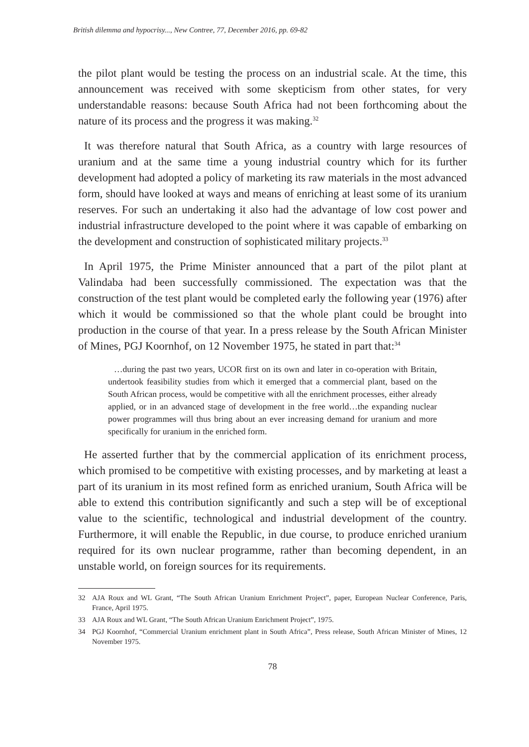British dilemma and hypocrisy..., New Contree, 77, December 2016, pp. 69-82
the pilot plant would be testing the process on an industrial scale. At the time, this announcement was received with some skepticism from other states, for very understandable reasons: because South Africa had not been forthcoming about the nature of its process and the progress it was making.<sup>32</sup>
It was therefore natural that South Africa, as a country with large resources of uranium and at the same time a young industrial country which for its further development had adopted a policy of marketing its raw materials in the most advanced form, should have looked at ways and means of enriching at least some of its uranium reserves. For such an undertaking it also had the advantage of low cost power and industrial infrastructure developed to the point where it was capable of embarking on the development and construction of sophisticated military projects.<sup>33</sup>
In April 1975, the Prime Minister announced that a part of the pilot plant at Valindaba had been successfully commissioned. The expectation was that the construction of the test plant would be completed early the following year (1976) after which it would be commissioned so that the whole plant could be brought into production in the course of that year. In a press release by the South African Minister of Mines, PGJ Koornhof, on 12 November 1975, he stated in part that:<sup>34</sup>
…during the past two years, UCOR first on its own and later in co-operation with Britain, undertook feasibility studies from which it emerged that a commercial plant, based on the South African process, would be competitive with all the enrichment processes, either already applied, or in an advanced stage of development in the free world…the expanding nuclear power programmes will thus bring about an ever increasing demand for uranium and more specifically for uranium in the enriched form.
He asserted further that by the commercial application of its enrichment process, which promised to be competitive with existing processes, and by marketing at least a part of its uranium in its most refined form as enriched uranium, South Africa will be able to extend this contribution significantly and such a step will be of exceptional value to the scientific, technological and industrial development of the country. Furthermore, it will enable the Republic, in due course, to produce enriched uranium required for its own nuclear programme, rather than becoming dependent, in an unstable world, on foreign sources for its requirements.
32 AJA Roux and WL Grant, “The South African Uranium Enrichment Project”, paper, European Nuclear Conference, Paris, France, April 1975.
33 AJA Roux and WL Grant, “The South African Uranium Enrichment Project”, 1975.
34 PGJ Koornhof, “Commercial Uranium enrichment plant in South Africa”, Press release, South African Minister of Mines, 12 November 1975.
78